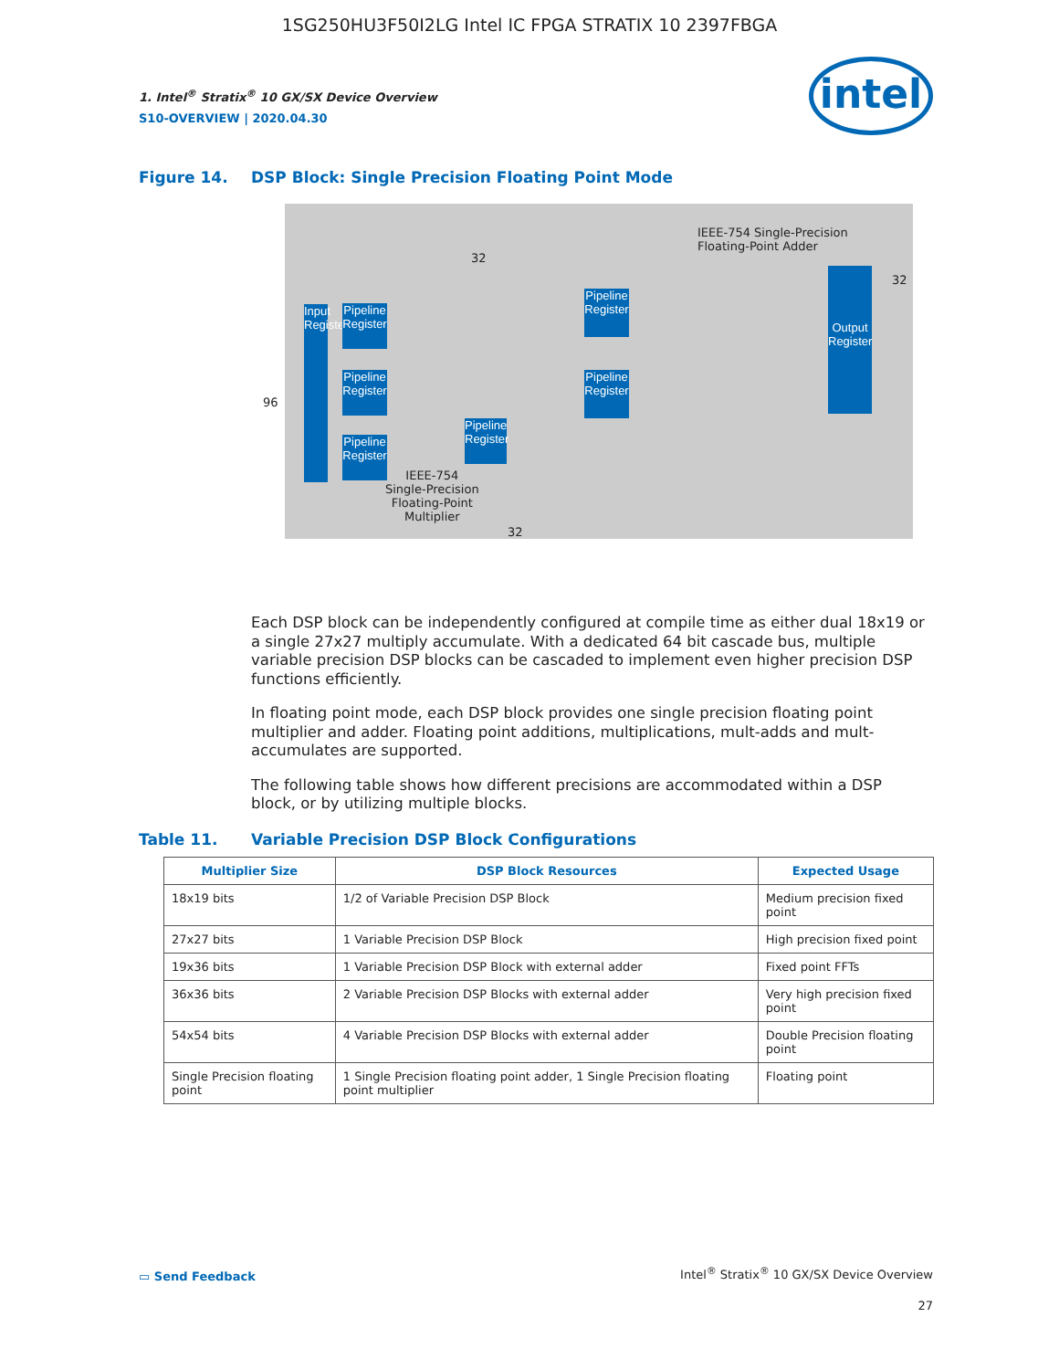1SG250HU3F50I2LG Intel IC FPGA STRATIX 10 2397FBGA
1. Intel<sup>®</sup> Stratix<sup>®</sup> 10 GX/SX Device Overview
S10-OVERVIEW | 2020.04.30
intel
Figure 14. DSP Block: Single Precision Floating Point Mode
Input Registers
Pipeline Register
Pipeline Register
Pipeline Register
Pipeline Register
Pipeline Register
Pipeline Register
Output Register
IEEE-754 Single-Precision
Floating-Point Adder
IEEE-754
Single-Precision
Floating-Point
Multiplier
96
32
32
32
Each DSP block can be independently configured at compile time as either dual 18x19 or a single 27x27 multiply accumulate. With a dedicated 64 bit cascade bus, multiple variable precision DSP blocks can be cascaded to implement even higher precision DSP functions efficiently.
In floating point mode, each DSP block provides one single precision floating point multiplier and adder. Floating point additions, multiplications, mult-adds and mult-accumulates are supported.
The following table shows how different precisions are accommodated within a DSP block, or by utilizing multiple blocks.
Table 11. Variable Precision DSP Block Configurations
| Multiplier Size | DSP Block Resources | Expected Usage |
| --- | --- | --- |
| 18x19 bits | 1/2 of Variable Precision DSP Block | Medium precision fixed point |
| 27x27 bits | 1 Variable Precision DSP Block | High precision fixed point |
| 19x36 bits | 1 Variable Precision DSP Block with external adder | Fixed point FFTs |
| 36x36 bits | 2 Variable Precision DSP Blocks with external adder | Very high precision fixed point |
| 54x54 bits | 4 Variable Precision DSP Blocks with external adder | Double Precision floating point |
| Single Precision floating point | 1 Single Precision floating point adder, 1 Single Precision floating point multiplier | Floating point |
▭ Send Feedback
Intel<sup>®</sup> Stratix<sup>®</sup> 10 GX/SX Device Overview
27